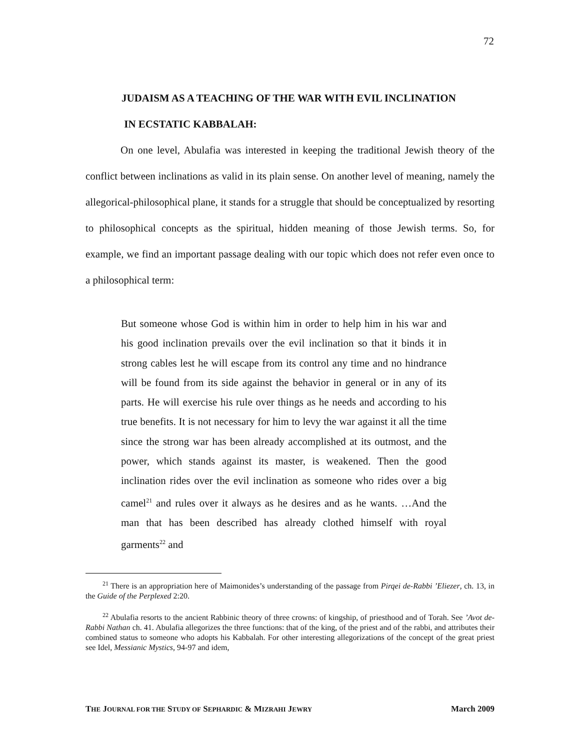72
JUDAISM AS A TEACHING OF THE WAR WITH EVIL INCLINATION
IN ECSTATIC KABBALAH:
On one level, Abulafia was interested in keeping the traditional Jewish theory of the conflict between inclinations as valid in its plain sense. On another level of meaning, namely the allegorical-philosophical plane, it stands for a struggle that should be conceptualized by resorting to philosophical concepts as the spiritual, hidden meaning of those Jewish terms. So, for example, we find an important passage dealing with our topic which does not refer even once to a philosophical term:
But someone whose God is within him in order to help him in his war and his good inclination prevails over the evil inclination so that it binds it in strong cables lest he will escape from its control any time and no hindrance will be found from its side against the behavior in general or in any of its parts. He will exercise his rule over things as he needs and according to his true benefits. It is not necessary for him to levy the war against it all the time since the strong war has been already accomplished at its outmost, and the power, which stands against its master, is weakened. Then the good inclination rides over the evil inclination as someone who rides over a big camel<sup>21</sup> and rules over it always as he desires and as he wants. …And the man that has been described has already clothed himself with royal garments<sup>22</sup> and
<sup>21</sup> There is an appropriation here of Maimonides’s understanding of the passage from Pirqei de-Rabbi ’Eliezer, ch. 13, in the Guide of the Perplexed 2:20.
<sup>22</sup> Abulafia resorts to the ancient Rabbinic theory of three crowns: of kingship, of priesthood and of Torah. See ’Avot de-Rabbi Nathan ch. 41. Abulafia allegorizes the three functions: that of the king, of the priest and of the rabbi, and attributes their combined status to someone who adopts his Kabbalah. For other interesting allegorizations of the concept of the great priest see Idel, Messianic Mystics, 94-97 and idem,
THE JOURNAL FOR THE STUDY OF SEPHARDIC & MIZRAHI JEWRY March 2009